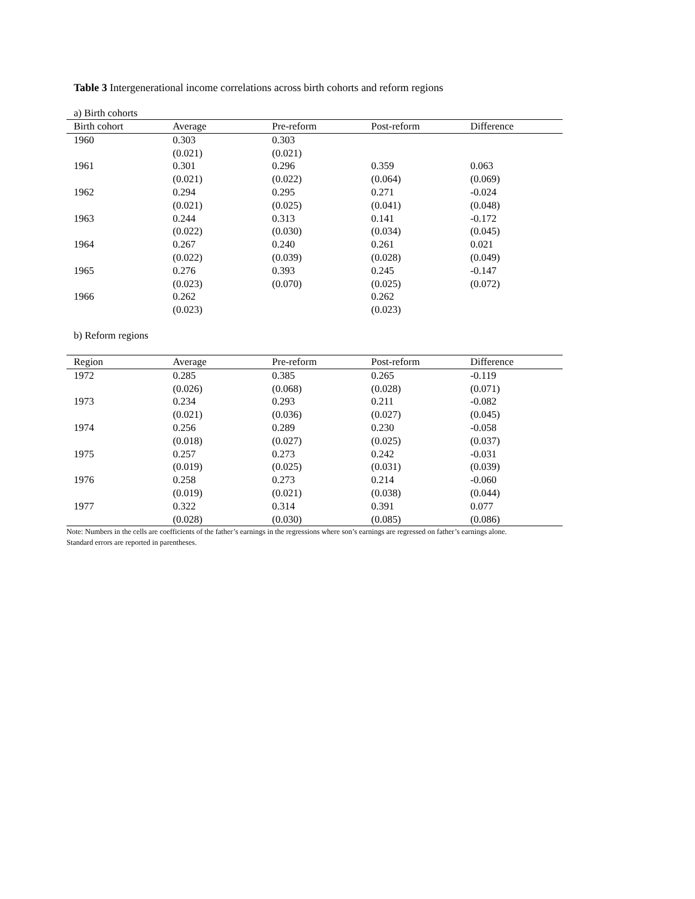Table 3 Intergenerational income correlations across birth cohorts and reform regions
a) Birth cohorts
| Birth cohort | Average | Pre-reform | Post-reform | Difference |
| --- | --- | --- | --- | --- |
| 1960 | 0.303 | 0.303 | | |
| | (0.021) | (0.021) | | |
| 1961 | 0.301 | 0.296 | 0.359 | 0.063 |
| | (0.021) | (0.022) | (0.064) | (0.069) |
| 1962 | 0.294 | 0.295 | 0.271 | -0.024 |
| | (0.021) | (0.025) | (0.041) | (0.048) |
| 1963 | 0.244 | 0.313 | 0.141 | -0.172 |
| | (0.022) | (0.030) | (0.034) | (0.045) |
| 1964 | 0.267 | 0.240 | 0.261 | 0.021 |
| | (0.022) | (0.039) | (0.028) | (0.049) |
| 1965 | 0.276 | 0.393 | 0.245 | -0.147 |
| | (0.023) | (0.070) | (0.025) | (0.072) |
| 1966 | 0.262 | | 0.262 | |
| | (0.023) | | (0.023) | |
b) Reform regions
| Region | Average | Pre-reform | Post-reform | Difference |
| --- | --- | --- | --- | --- |
| 1972 | 0.285 | 0.385 | 0.265 | -0.119 |
| | (0.026) | (0.068) | (0.028) | (0.071) |
| 1973 | 0.234 | 0.293 | 0.211 | -0.082 |
| | (0.021) | (0.036) | (0.027) | (0.045) |
| 1974 | 0.256 | 0.289 | 0.230 | -0.058 |
| | (0.018) | (0.027) | (0.025) | (0.037) |
| 1975 | 0.257 | 0.273 | 0.242 | -0.031 |
| | (0.019) | (0.025) | (0.031) | (0.039) |
| 1976 | 0.258 | 0.273 | 0.214 | -0.060 |
| | (0.019) | (0.021) | (0.038) | (0.044) |
| 1977 | 0.322 | 0.314 | 0.391 | 0.077 |
| | (0.028) | (0.030) | (0.085) | (0.086) |
Note: Numbers in the cells are coefficients of the father’s earnings in the regressions where son’s earnings are regressed on father’s earnings alone.
Standard errors are reported in parentheses.